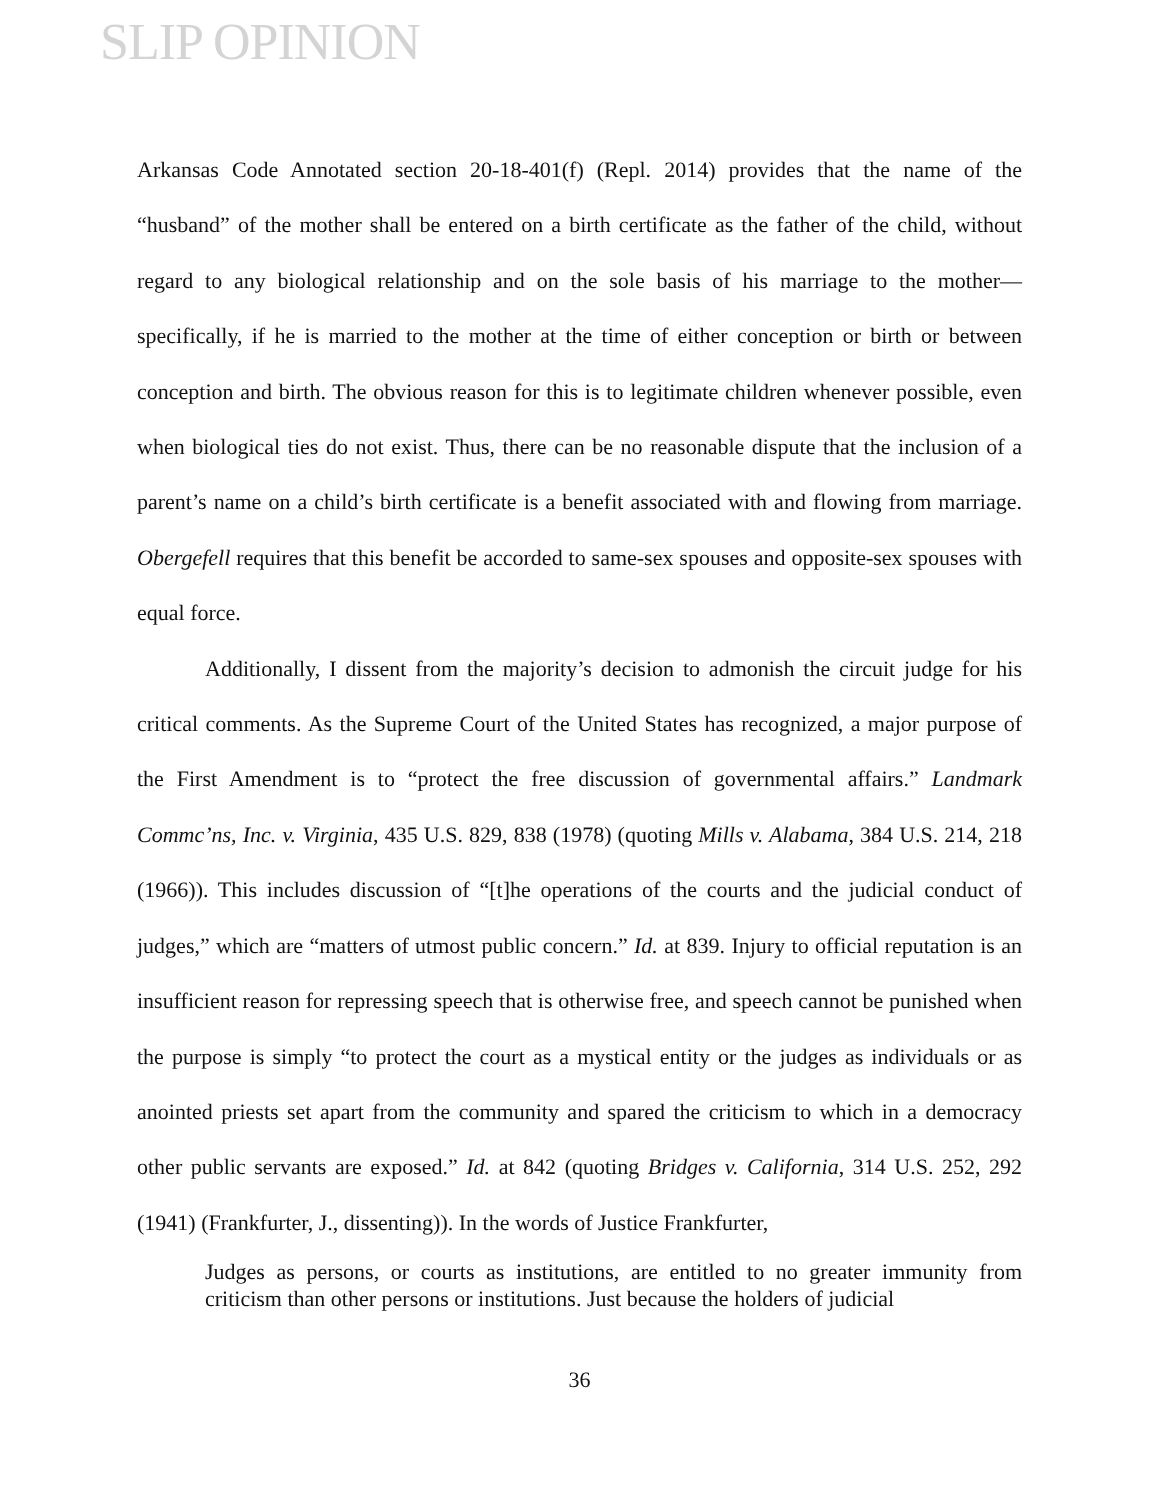SLIP OPINION
Arkansas Code Annotated section 20-18-401(f) (Repl. 2014) provides that the name of the “husband” of the mother shall be entered on a birth certificate as the father of the child, without regard to any biological relationship and on the sole basis of his marriage to the mother—specifically, if he is married to the mother at the time of either conception or birth or between conception and birth. The obvious reason for this is to legitimate children whenever possible, even when biological ties do not exist. Thus, there can be no reasonable dispute that the inclusion of a parent’s name on a child’s birth certificate is a benefit associated with and flowing from marriage. Obergefell requires that this benefit be accorded to same-sex spouses and opposite-sex spouses with equal force.
Additionally, I dissent from the majority’s decision to admonish the circuit judge for his critical comments. As the Supreme Court of the United States has recognized, a major purpose of the First Amendment is to “protect the free discussion of governmental affairs.” Landmark Commc’ns, Inc. v. Virginia, 435 U.S. 829, 838 (1978) (quoting Mills v. Alabama, 384 U.S. 214, 218 (1966)). This includes discussion of “[t]he operations of the courts and the judicial conduct of judges,” which are “matters of utmost public concern.” Id. at 839. Injury to official reputation is an insufficient reason for repressing speech that is otherwise free, and speech cannot be punished when the purpose is simply “to protect the court as a mystical entity or the judges as individuals or as anointed priests set apart from the community and spared the criticism to which in a democracy other public servants are exposed.” Id. at 842 (quoting Bridges v. California, 314 U.S. 252, 292 (1941) (Frankfurter, J., dissenting)). In the words of Justice Frankfurter,
Judges as persons, or courts as institutions, are entitled to no greater immunity from criticism than other persons or institutions. Just because the holders of judicial
36